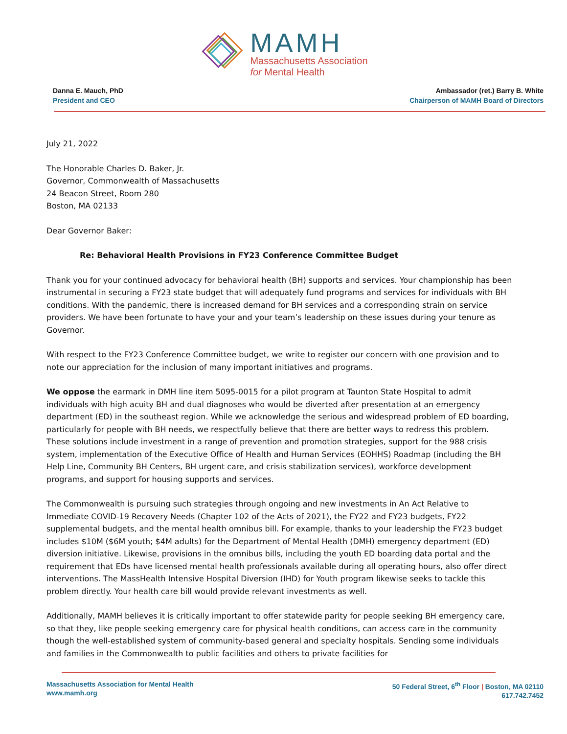MAMH
Massachusetts Association
for Mental Health
Danna E. Mauch, PhD
President and CEO
Ambassador (ret.) Barry B. White
Chairperson of MAMH Board of Directors
July 21, 2022
The Honorable Charles D. Baker, Jr.
Governor, Commonwealth of Massachusetts
24 Beacon Street, Room 280
Boston, MA 02133
Dear Governor Baker:
Re: Behavioral Health Provisions in FY23 Conference Committee Budget
Thank you for your continued advocacy for behavioral health (BH) supports and services. Your championship has been instrumental in securing a FY23 state budget that will adequately fund programs and services for individuals with BH conditions. With the pandemic, there is increased demand for BH services and a corresponding strain on service providers. We have been fortunate to have your and your team’s leadership on these issues during your tenure as Governor.
With respect to the FY23 Conference Committee budget, we write to register our concern with one provision and to note our appreciation for the inclusion of many important initiatives and programs.
We oppose the earmark in DMH line item 5095-0015 for a pilot program at Taunton State Hospital to admit individuals with high acuity BH and dual diagnoses who would be diverted after presentation at an emergency department (ED) in the southeast region. While we acknowledge the serious and widespread problem of ED boarding, particularly for people with BH needs, we respectfully believe that there are better ways to redress this problem. These solutions include investment in a range of prevention and promotion strategies, support for the 988 crisis system, implementation of the Executive Office of Health and Human Services (EOHHS) Roadmap (including the BH Help Line, Community BH Centers, BH urgent care, and crisis stabilization services), workforce development programs, and support for housing supports and services.
The Commonwealth is pursuing such strategies through ongoing and new investments in An Act Relative to Immediate COVID-19 Recovery Needs (Chapter 102 of the Acts of 2021), the FY22 and FY23 budgets, FY22 supplemental budgets, and the mental health omnibus bill. For example, thanks to your leadership the FY23 budget includes $10M ($6M youth; $4M adults) for the Department of Mental Health (DMH) emergency department (ED) diversion initiative. Likewise, provisions in the omnibus bills, including the youth ED boarding data portal and the requirement that EDs have licensed mental health professionals available during all operating hours, also offer direct interventions. The MassHealth Intensive Hospital Diversion (IHD) for Youth program likewise seeks to tackle this problem directly. Your health care bill would provide relevant investments as well.
Additionally, MAMH believes it is critically important to offer statewide parity for people seeking BH emergency care, so that they, like people seeking emergency care for physical health conditions, can access care in the community though the well-established system of community-based general and specialty hospitals. Sending some individuals and families in the Commonwealth to public facilities and others to private facilities for
Massachusetts Association for Mental Health
www.mamh.org
50 Federal Street, 6<sup>th</sup> Floor | Boston, MA 02110
617.742.7452